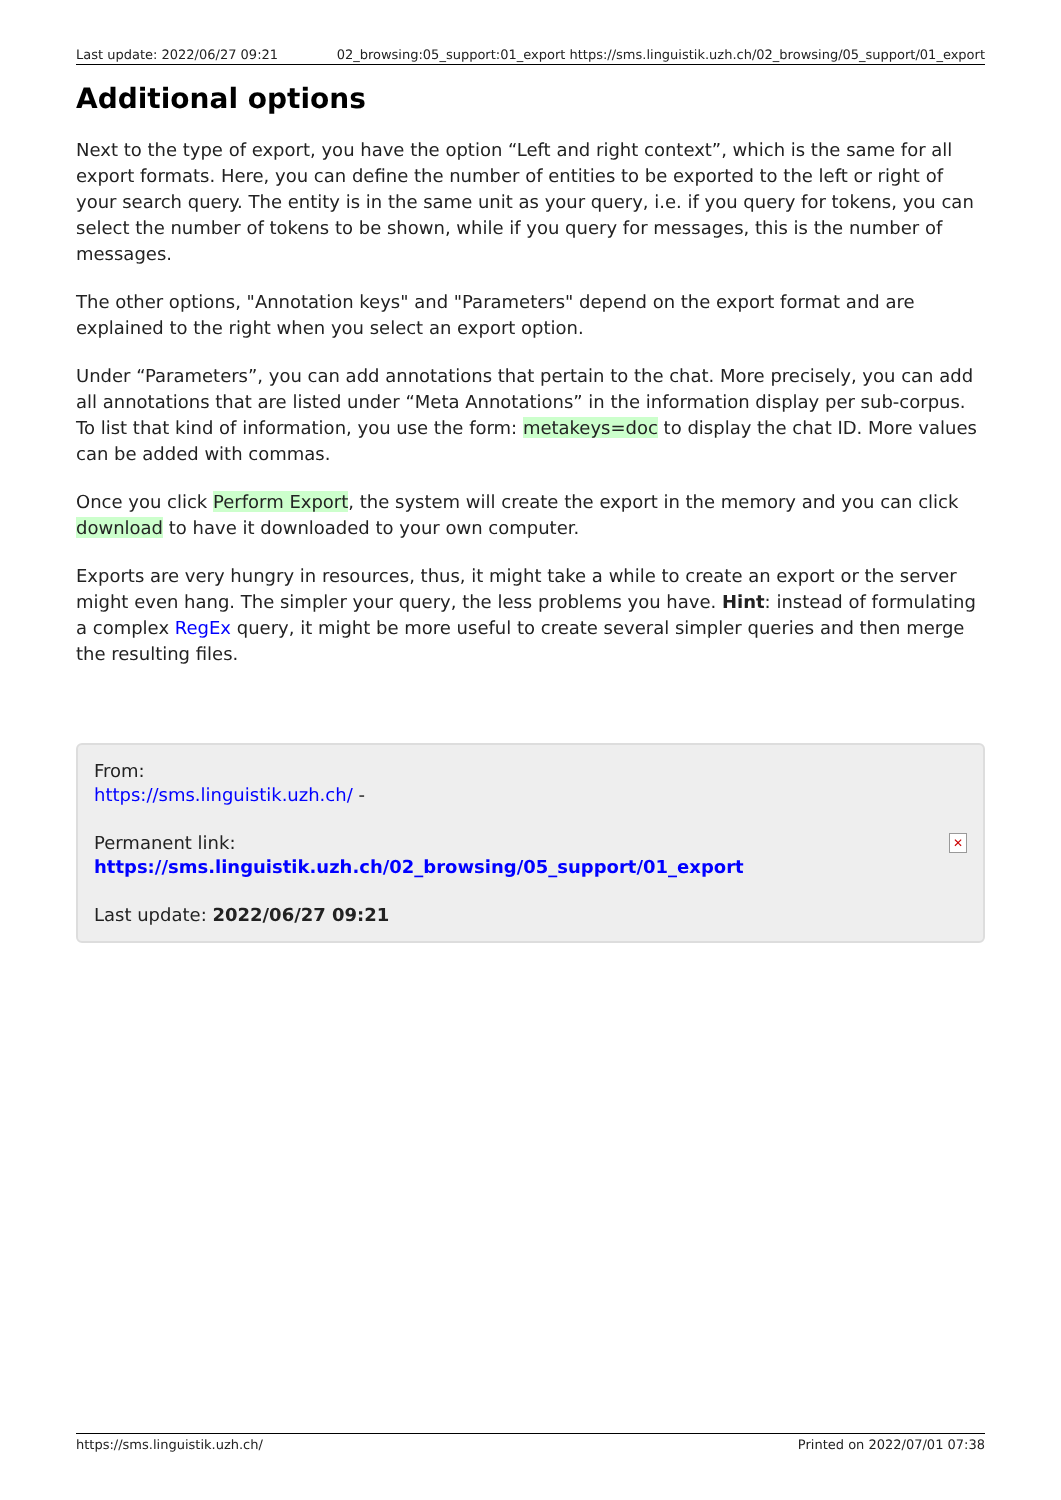Last update: 2022/06/27 09:21 02_browsing:05_support:01_export https://sms.linguistik.uzh.ch/02_browsing/05_support/01_export
Additional options
Next to the type of export, you have the option “Left and right context”, which is the same for all export formats. Here, you can define the number of entities to be exported to the left or right of your search query. The entity is in the same unit as your query, i.e. if you query for tokens, you can select the number of tokens to be shown, while if you query for messages, this is the number of messages.
The other options, "Annotation keys" and "Parameters" depend on the export format and are explained to the right when you select an export option.
Under “Parameters”, you can add annotations that pertain to the chat. More precisely, you can add all annotations that are listed under “Meta Annotations” in the information display per sub-corpus. To list that kind of information, you use the form: metakeys=doc to display the chat ID. More values can be added with commas.
Once you click Perform Export, the system will create the export in the memory and you can click download to have it downloaded to your own computer.
Exports are very hungry in resources, thus, it might take a while to create an export or the server might even hang. The simpler your query, the less problems you have. Hint: instead of formulating a complex RegEx query, it might be more useful to create several simpler queries and then merge the resulting files.
From:
https://sms.linguistik.uzh.ch/ -
Permanent link:
https://sms.linguistik.uzh.ch/02_browsing/05_support/01_export
Last update: 2022/06/27 09:21
✕
https://sms.linguistik.uzh.ch/ Printed on 2022/07/01 07:38